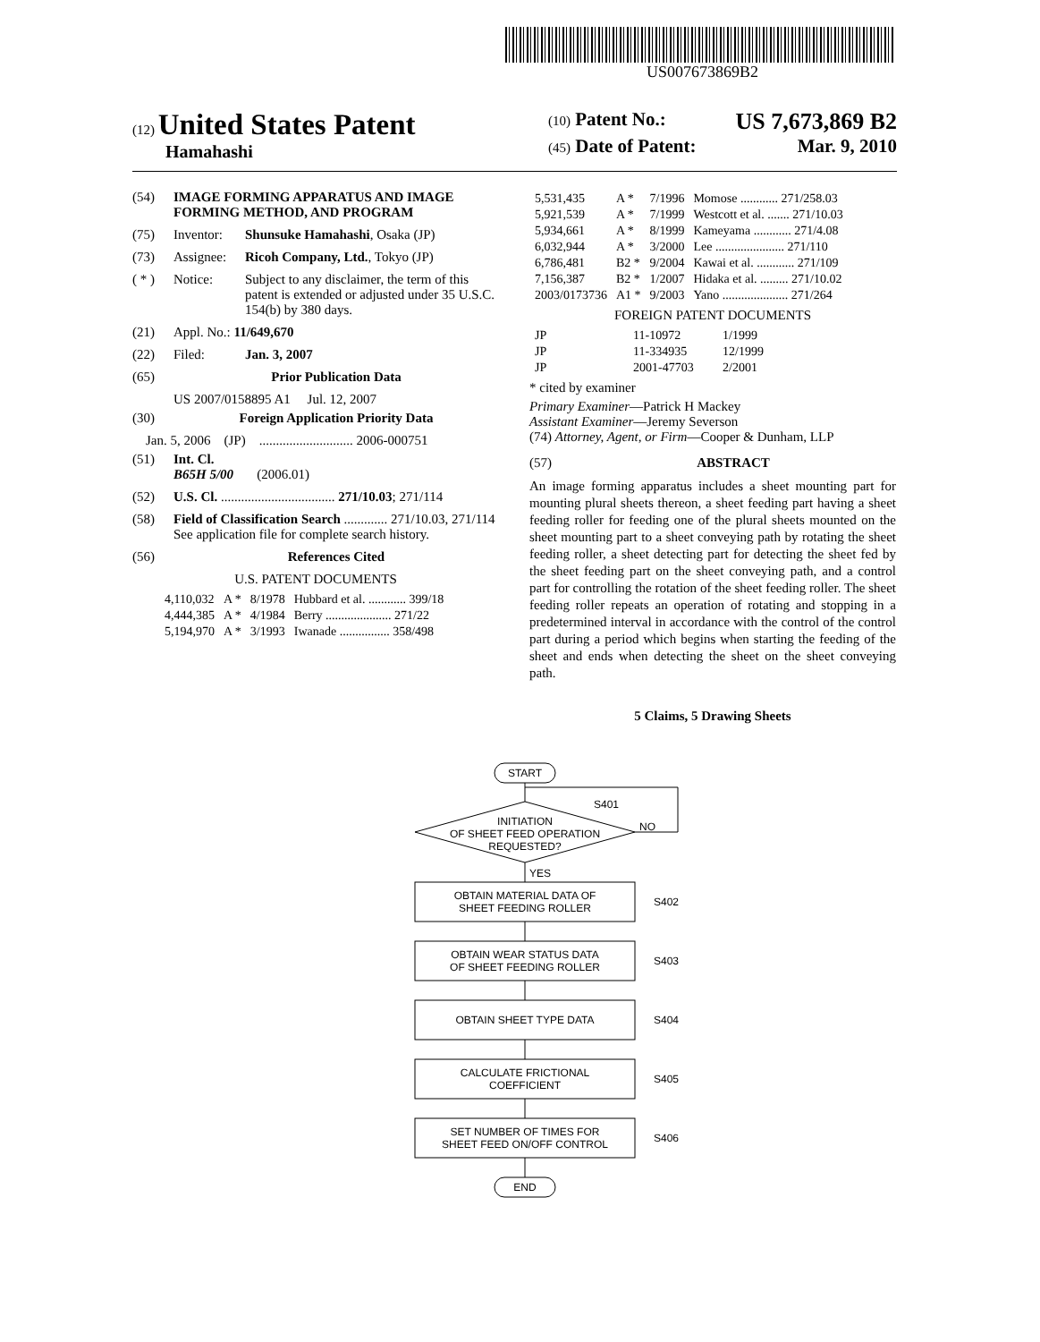US007673869B2
(12) United States Patent
Hamahashi
(10) Patent No.: US 7,673,869 B2
(45) Date of Patent: Mar. 9, 2010
(54) IMAGE FORMING APPARATUS AND IMAGE FORMING METHOD, AND PROGRAM
(75) Inventor: Shunsuke Hamahashi, Osaka (JP)
(73) Assignee: Ricoh Company, Ltd., Tokyo (JP)
( * ) Notice: Subject to any disclaimer, the term of this patent is extended or adjusted under 35 U.S.C. 154(b) by 380 days.
(21) Appl. No.: 11/649,670
(22) Filed: Jan. 3, 2007
(65) Prior Publication Data
US 2007/0158895 A1 Jul. 12, 2007
(30) Foreign Application Priority Data
Jan. 5, 2006 (JP) ............................ 2006-000751
(51) Int. Cl.
B65H 5/00 (2006.01)
(52) U.S. Cl. .................................. 271/10.03; 271/114
(58) Field of Classification Search ............. 271/10.03, 271/114
See application file for complete search history.
(56) References Cited
U.S. PATENT DOCUMENTS
| 4,110,032 | A * | 8/1978 | Hubbard et al. ............ 399/18 |
| 4,444,385 | A * | 4/1984 | Berry ..................... 271/22 |
| 5,194,970 | A * | 3/1993 | Iwanade ................ 358/498 |
| 5,531,435 | A * | 7/1996 | Momose ............ 271/258.03 |
| 5,921,539 | A * | 7/1999 | Westcott et al. ....... 271/10.03 |
| 5,934,661 | A * | 8/1999 | Kameyama ............ 271/4.08 |
| 6,032,944 | A * | 3/2000 | Lee ...................... 271/110 |
| 6,786,481 | B2 * | 9/2004 | Kawai et al. ............ 271/109 |
| 7,156,387 | B2 * | 1/2007 | Hidaka et al. ......... 271/10.02 |
| 2003/0173736 | A1 * | 9/2003 | Yano ..................... 271/264 |
FOREIGN PATENT DOCUMENTS
| JP | 11-10972 | 1/1999 |
| JP | 11-334935 | 12/1999 |
| JP | 2001-47703 | 2/2001 |
* cited by examiner
Primary Examiner—Patrick H Mackey
Assistant Examiner—Jeremy Severson
(74) Attorney, Agent, or Firm—Cooper & Dunham, LLP
(57) ABSTRACT
An image forming apparatus includes a sheet mounting part for mounting plural sheets thereon, a sheet feeding part having a sheet feeding roller for feeding one of the plural sheets mounted on the sheet mounting part to a sheet conveying path by rotating the sheet feeding roller, a sheet detecting part for detecting the sheet fed by the sheet feeding part on the sheet conveying path, and a control part for controlling the rotation of the sheet feeding roller. The sheet feeding roller repeats an operation of rotating and stopping in a predetermined interval in accordance with the control of the control part during a period which begins when starting the feeding of the sheet and ends when detecting the sheet on the sheet conveying path.
5 Claims, 5 Drawing Sheets
START
INITIATION
OF SHEET FEED OPERATION
REQUESTED?
S401
NO
YES
OBTAIN MATERIAL DATA OF
SHEET FEEDING ROLLER
S402
OBTAIN WEAR STATUS DATA
OF SHEET FEEDING ROLLER
S403
OBTAIN SHEET TYPE DATA
S404
CALCULATE FRICTIONAL
COEFFICIENT
S405
SET NUMBER OF TIMES FOR
SHEET FEED ON/OFF CONTROL
S406
END